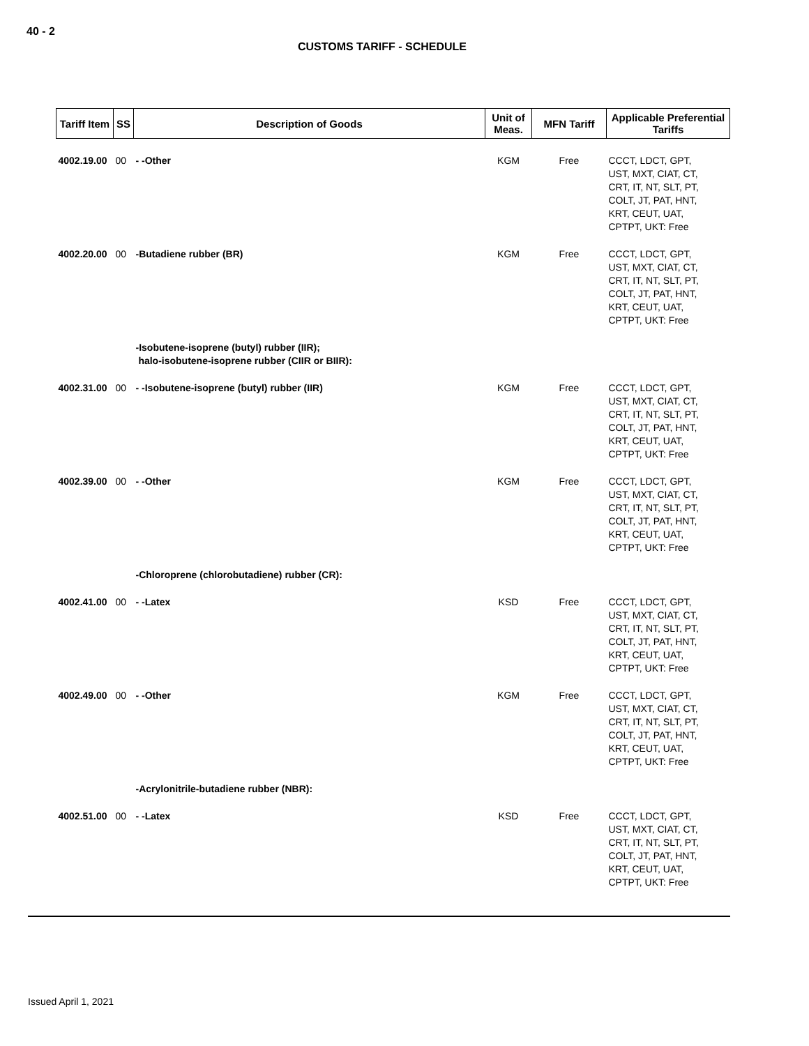40 - 2
CUSTOMS TARIFF - SCHEDULE
| Tariff Item | SS | Description of Goods | Unit of Meas. | MFN Tariff | Applicable Preferential Tariffs |
| --- | --- | --- | --- | --- | --- |
| 4002.19.00 | 00 | - -Other | KGM | Free | CCCT, LDCT, GPT, UST, MXT, CIAT, CT, CRT, IT, NT, SLT, PT, COLT, JT, PAT, HNT, KRT, CEUT, UAT, CPTPT, UKT: Free |
| 4002.20.00 | 00 | -Butadiene rubber (BR) | KGM | Free | CCCT, LDCT, GPT, UST, MXT, CIAT, CT, CRT, IT, NT, SLT, PT, COLT, JT, PAT, HNT, KRT, CEUT, UAT, CPTPT, UKT: Free |
| | | -Isobutene-isoprene (butyl) rubber (IIR); halo-isobutene-isoprene rubber (CIIR or BIIR): | | | |
| 4002.31.00 | 00 | - -Isobutene-isoprene (butyl) rubber (IIR) | KGM | Free | CCCT, LDCT, GPT, UST, MXT, CIAT, CT, CRT, IT, NT, SLT, PT, COLT, JT, PAT, HNT, KRT, CEUT, UAT, CPTPT, UKT: Free |
| 4002.39.00 | 00 | - -Other | KGM | Free | CCCT, LDCT, GPT, UST, MXT, CIAT, CT, CRT, IT, NT, SLT, PT, COLT, JT, PAT, HNT, KRT, CEUT, UAT, CPTPT, UKT: Free |
| | | -Chloroprene (chlorobutadiene) rubber (CR): | | | |
| 4002.41.00 | 00 | - -Latex | KSD | Free | CCCT, LDCT, GPT, UST, MXT, CIAT, CT, CRT, IT, NT, SLT, PT, COLT, JT, PAT, HNT, KRT, CEUT, UAT, CPTPT, UKT: Free |
| 4002.49.00 | 00 | - -Other | KGM | Free | CCCT, LDCT, GPT, UST, MXT, CIAT, CT, CRT, IT, NT, SLT, PT, COLT, JT, PAT, HNT, KRT, CEUT, UAT, CPTPT, UKT: Free |
| | | -Acrylonitrile-butadiene rubber (NBR): | | | |
| 4002.51.00 | 00 | - -Latex | KSD | Free | CCCT, LDCT, GPT, UST, MXT, CIAT, CT, CRT, IT, NT, SLT, PT, COLT, JT, PAT, HNT, KRT, CEUT, UAT, CPTPT, UKT: Free |
Issued April 1, 2021